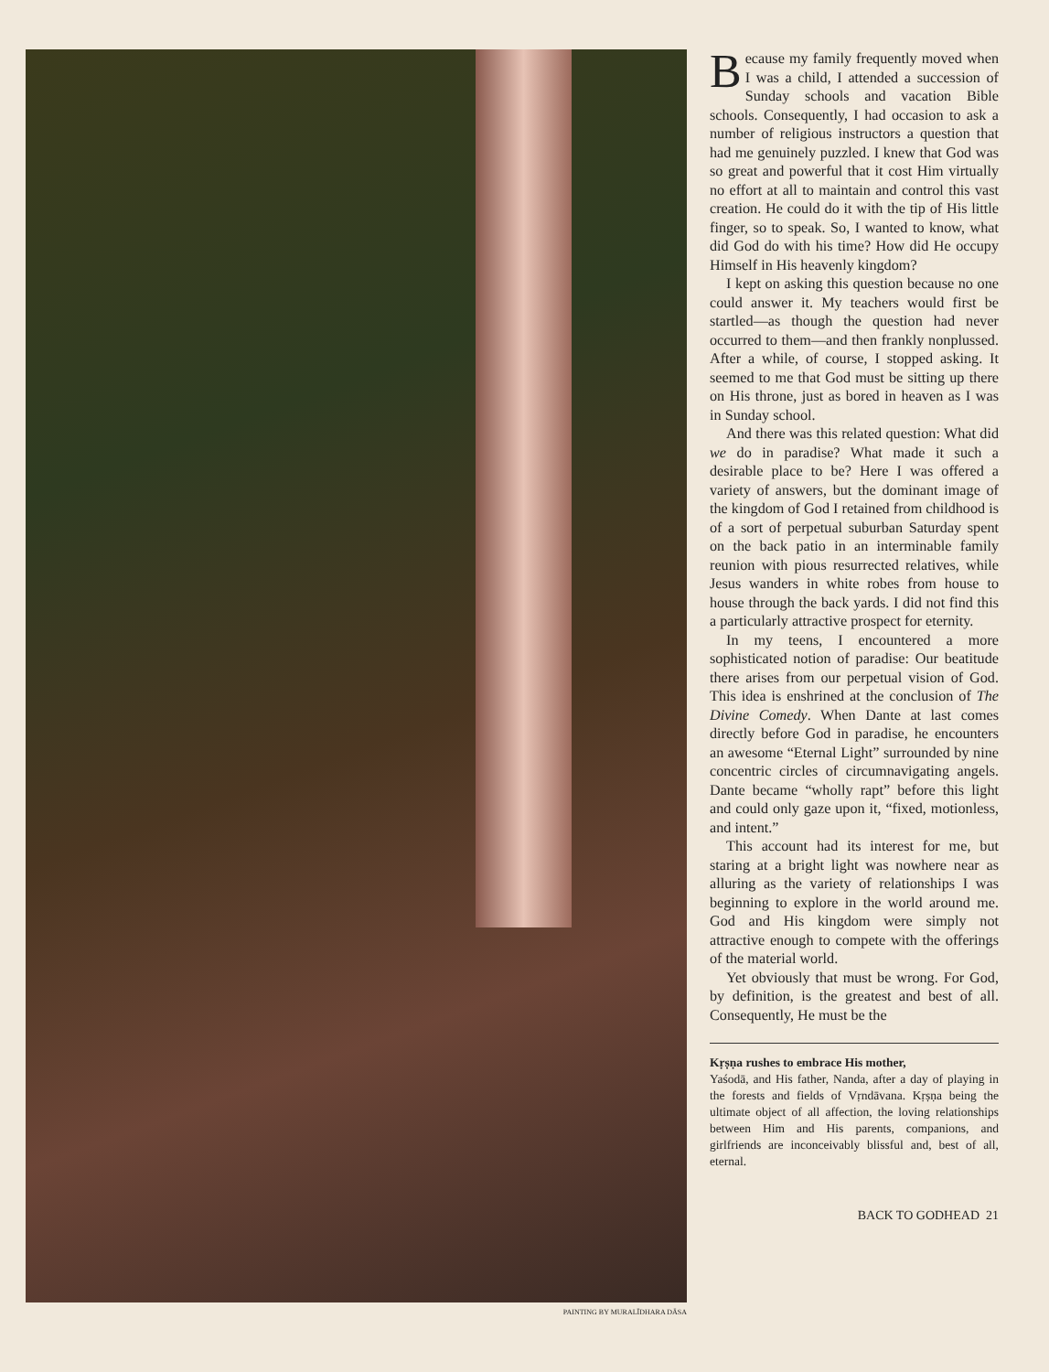PAINTING BY MURALĪDHARA DĀSA
Because my family frequently moved when I was a child, I attended a succession of Sunday schools and vacation Bible schools. Consequently, I had occasion to ask a number of religious instructors a question that had me genuinely puzzled. I knew that God was so great and powerful that it cost Him virtually no effort at all to maintain and control this vast creation. He could do it with the tip of His little finger, so to speak. So, I wanted to know, what did God do with his time? How did He occupy Himself in His heavenly kingdom?
I kept on asking this question because no one could answer it. My teachers would first be startled—as though the question had never occurred to them—and then frankly nonplussed. After a while, of course, I stopped asking. It seemed to me that God must be sitting up there on His throne, just as bored in heaven as I was in Sunday school.
And there was this related question: What did we do in paradise? What made it such a desirable place to be? Here I was offered a variety of answers, but the dominant image of the kingdom of God I retained from childhood is of a sort of perpetual suburban Saturday spent on the back patio in an interminable family reunion with pious resurrected relatives, while Jesus wanders in white robes from house to house through the back yards. I did not find this a particularly attractive prospect for eternity.
In my teens, I encountered a more sophisticated notion of paradise: Our beatitude there arises from our perpetual vision of God. This idea is enshrined at the conclusion of The Divine Comedy. When Dante at last comes directly before God in paradise, he encounters an awesome “Eternal Light” surrounded by nine concentric circles of circumnavigating angels. Dante became “wholly rapt” before this light and could only gaze upon it, “fixed, motionless, and intent.”
This account had its interest for me, but staring at a bright light was nowhere near as alluring as the variety of relationships I was beginning to explore in the world around me. God and His kingdom were simply not attractive enough to compete with the offerings of the material world.
Yet obviously that must be wrong. For God, by definition, is the greatest and best of all. Consequently, He must be the
Kṛṣṇa rushes to embrace His mother,
Yaśodā, and His father, Nanda, after a day of playing in the forests and fields of Vṛndāvana. Kṛṣṇa being the ultimate object of all affection, the loving relationships between Him and His parents, companions, and girlfriends are inconceivably blissful and, best of all, eternal.
BACK TO GODHEAD 21